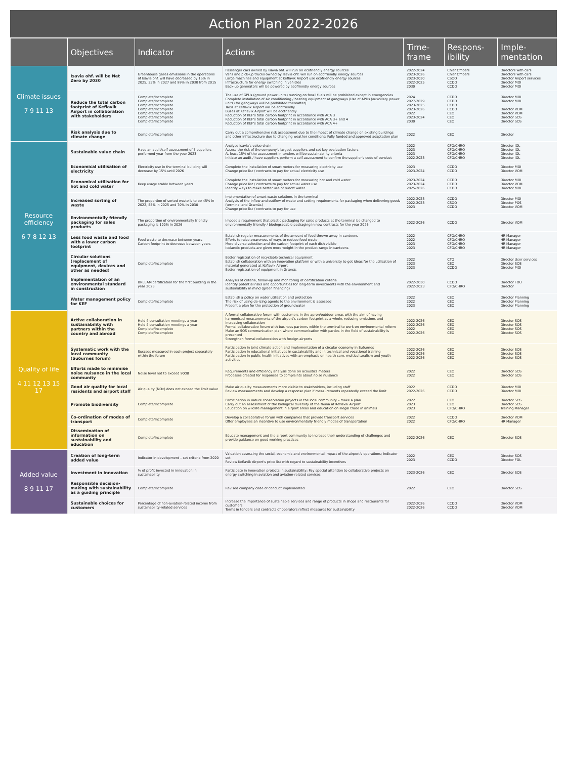Action Plan 2022-2026
| | Objectives | Indicator | Actions | Time-frame | Respons-ibility | Imple-mentation |
| --- | --- | --- | --- | --- | --- | --- |
| Climate issues 7 9 11 13 | Isavia ohf. will be Net Zero by 2030 | Greenhouse gases emissions in the operations of Isavia ohf. will have decreased by 15% in 2025, 35% in 2027 and 99% in 2030 from 2015 | Passenger cars owned by Isavia ohf. will run on ecofriendly energy sources Vans and pick-up trucks owned by Isavia ohf. will run on ecofriendly energy sources Large machines and equipment at Keflavik Airport use ecofriendly energy sources Infrastructure for energy switching in vehicles Back-up generators will be powered by ecofriendly energy sources | 2022-2024 2023-2026 2023-2030 2022-2025 2030 | Chief Officers Chief Officers CSOO CCDO CCDO | Directors with cars Directors with cars Director Airport services Director MOI Director MOI |
| | Reduce the total carbon footprint of Keflavik Airport in collaboration with stakeholders | Complete/Incomplete Complete/Incomplete Complete/Incomplete Complete/Incomplete Complete/Incomplete Complete/Incomplete Complete/Incomplete | The use of GPUs (ground power units) running on fossil fuels will be prohibited except in emergencies Complete installation of air conditioning / heating equipment at gangways (Use of APUs (auxcillary power units) for gangways will be prohibited thereafter) Taxis at Keflavik Airport will be ecofriendly Buses at Keflavik Airport will be ecofriendly Reduction of KEF's total carbon footprint in accordance with ACA 3 Reduction of KEF's total carbon footprint in accordance with ACA 3+ and 4 Reduction of KEF's total carbon footprint in accordance with ACA 4+ | 2024 2027-2029 2023-2025 2023-2026 2022 2023-2024 2030 | CCDO CCDO CCDO CCDO CEO CEO CEO | Director MOI Director MOI Director VOM Director VOM Director SOS Director SOS |
| | Risk analysis due to climate change | Complete/Incomplete | Carry out a comprehensive risk assessment due to the impact of climate change on existing buildings and other infrastructure due to changing weather conditions; Fully funded and approved adaptation plan | 2022 | CEO | Director |
| Resource efficiency 6 7 8 12 13 | Sustainable value chain | Have an audit/self-assessment of 5 suppliers performed year from the year 2023 | Analyse Isavia's value chain Assess the risk of the company's largest suppliers and set key evaluation factors At least 15% of the assessment in tenders will be sustainability criteria Initiate an audit / have suppliers perform a self-assessment to confirm the supplier's code of conduct | 2022 2023 2023 2022-2023 | CFO/CHRO CFO/CHRO CFO/CHRO CFO/CHRO | Director IOL Director IOL Director IOL Director IOL |
| | Economical utilisation of electricity | Electricity use in the terminal building will decrease by 15% until 2026 | Complete the installation of smart meters for measuring electricity use Change price list / contracts to pay for actual electricity use | 2023 2023-2024 | CCDO CCDO | Director MOI Director VOM |
| | Economical utilisation for hot and cold water | Keep usage stable between years | Complete the installation of smart meters for measuring hot and cold water Change price list / contracts to pay for actual water use Identify ways to make better use of runoff water | 2023-2024 2023-2024 2025-2026 | CCDO CCDO CCDO | Director MOI Director VOM Director MOI |
| | Increased sorting of waste | The proportion of sorted waste is to be 45% in 2022, 55% in 2025 and 70% in 2030 | Implementation of smart waste solutions in the terminal Analysis of the inflow and outflow of waste and setting requirements for packaging when delivering goods (terminal and Grænás) Change price list / contracts to pay for use | 2022-2023 2022-2023 2023 | CCDO CSOO CCDO | Director MOI Director POS Director VOM |
| | Environmentally friendly packaging for sales products | The proportion of environmentally friendly packaging is 100% in 2026 | Impose a requirement that plastic packaging for sales products at the terminal be changed to environmentally friendly / biodegradable packaging in new contracts for the year 2026 | 2022-2026 | CCDO | Director VOM |
| | Less food waste and food with a lower carbon footprint | Food waste to decrease between years Carbon footprint to decrease between years | Establish regular measurements of the amount of food thrown away in canteens Efforts to raise awareness of ways to reduce food waste More diverse selection and the carbon footprint of each dish visible Icelandic products are given more weight in the product range in canteens | 2022 2022 2023 2023 | CFO/CHRO CFO/CHRO CFO/CHRO CFO/CHRO | HR Manager HR Manager HR Manager HR Manager |
| | Circular solutions (replacement of equipment, devices and other as needed) | Complete/Incomplete | Better registration of recyclable technical equipment Establish collaboration with an innovation platform or with a university to get ideas for the utilisation of material generated at Keflavik Airport Better registration of equipment in Grænás | 2022 2023 2023 | CTO CEO CCDO | Director User services Director SOS Director MOI |
| | Implementation of an environmental standard in construction | BREEAM certification for the first building in the year 2023 | Analysis of criteria, follow-up and monitoring of certification criteria Identify potential risks and opportunities for long-term investments with the environment and sustainability in mind (green financing) | 2022-2030 2022-2023 | CCDO CFO/CHRO | Director FOU Director |
| | Water management policy for KEF | Complete/Incomplete | Establish a policy on water utilisation and protection The risk of using de-icing agents to the environment is assessed Present a plan for the protection of groundwater | 2022 2022 2023 | CEO CEO CEO | Director Planning Director Planning Director Planning |
| Quality of life 4 11 12 13 15 17 | Active collaboration in sustainability with partners within the country and abroad | Hold 4 consultation meetings a year Hold 4 consultation meetings a year Complete/Incomplete Complete/Incomplete | A formal collaborative forum with customers in the apron/outdoor areas with the aim of having harmonised measurements of the airport's carbon footprint as a whole, reducing emissions and increasing collaboration Formal collaborative forum with business partners within the terminal to work on environmental reform Make an SOS communication plan where communication with parties in the field of sustainability is presented Strengthen formal collaboration with foreign airports | 2022-2026 2022-2026 2022 2022-2026 | CEO CEO CEO CEO | Director SOS Director SOS Director SOS Director SOS |
| | Systematic work with the local community (Suðurnes forum) | Success measured in each project separately within the forum | Participation in joint climate action and implementation of a circular economy in Suðurnes Participation in educational initiatives in sustainability and in technical and vocational training Participation in public health initiatives with an emphasis on health care, multiculturalism and youth activities | 2022-2026 2022-2026 2022-2026 | CEO CEO CEO | Director SOS Director SOS Director SOS |
| | Efforts made to minimise noise nuisance in the local community | Noise level not to exceed 90dB | Requirements and efficiency analysis done on acoustics meters Processes created for responses to complaints about noise nuisance | 2022 2022 | CEO CEO | Director SOS Director SOS |
| | Good air quality for local residents and airport staff | Air quality (NOx) does not exceed the limit value | Make air quality measurements more visible to stakeholders, including staff Review measurements and develop a response plan if measurements repeatedly exceed the limit | 2022 2022-2026 | CCDO CCDO | Director MOI Director MOI |
| | Promote biodiversity | Complete/Incomplete | Participation in nature conservation projects in the local community – make a plan Carry out an assessment of the biological diversity of the fauna at Keflavik Airport Education on wildlife management in airport areas and education on illegal trade in animals | 2022 2023 2023 | CEO CEO CFO/CHRO | Director SOS Director SOS Training Manager |
| | Co-ordination of modes of transport | Complete/Incomplete | Develop a collaborative forum with companies that provide transport services Offer employees an incentive to use environmentally friendly modes of transportation | 2022 2022 | CCDO CFO/CHRO | Director VOM HR Manager |
| | Dissemination of information on sustainability and education | Complete/Incomplete | Educate management and the airport community to increase their understanding of challenges and provide guidance on good working practices | 2022-2026 | CEO | Director SOS |
| Added value 8 9 11 17 | Creation of long-term added value | Indicator in development – set criteria from 2020 | Valuation assessing the social, economic and environmental impact of the airport's operations; Indicator set Review Keflavik Airport's price list with regard to sustainability incentives | 2022 2023 | CEO CCDO | Director SOS Director FOL |
| | Investment in innovation | % of profit invested in innovation in sustainability | Participate in innovation projects in sustainability; Pay special attention to collaborative projects on energy switching in aviation and aviation-related services | 2023-2026 | CEO | Director SOS |
| | Responsible decision-making with sustainability as a guiding principle | Complete/Incomplete | Revised company code of conduct implemented | 2022 | CEO | Director SOS |
| | Sustainable choices for customers | Percentage of non-aviation-related income from sustainability-related services | Increase the importance of sustainable services and range of products in shops and restaurants for customers Terms in tenders and contracts of operators reflect measures for sustainability | 2022-2026 2022-2026 | CCDO CCDO | Director VOM Director VOM |